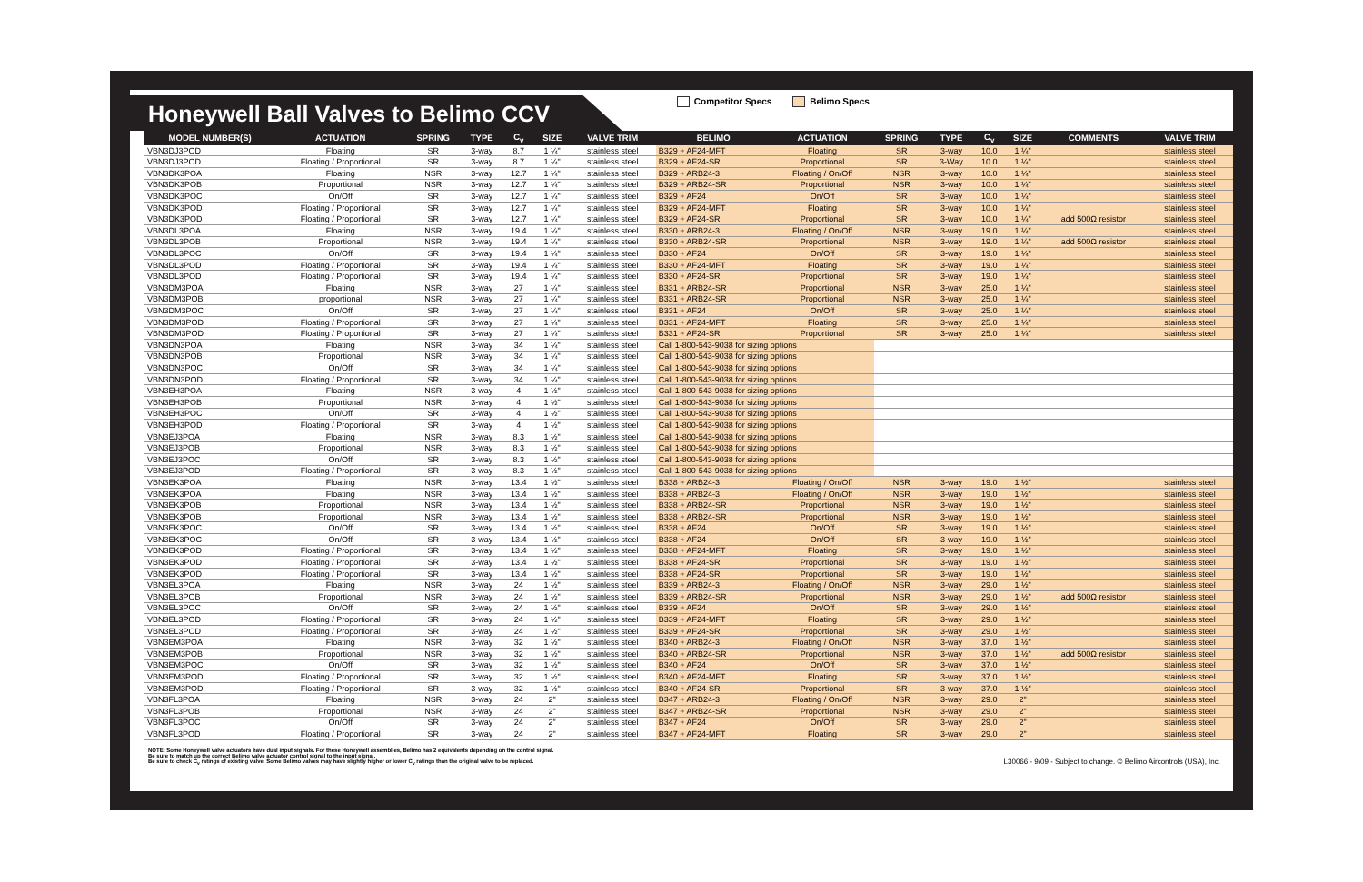Honeywell Ball Valves to Belimo CCV
Competitor Specs Belimo Specs
| MODEL NUMBER(S) | ACTUATION | SPRING | TYPE | C<sub>v</sub> | SIZE | VALVE TRIM | BELIMO | ACTUATION | SPRING | TYPE | C<sub>v</sub> | SIZE | COMMENTS | VALVE TRIM |
| --- | --- | --- | --- | --- | --- | --- | --- | --- | --- | --- | --- | --- | --- | --- |
| VBN3DJ3POD | Floating | SR | 3-way | 8.7 | 1 ¼" | stainless steel | B329 + AF24-MFT | Floating | SR | 3-way | 10.0 | 1 ¼" | | stainless steel |
| VBN3DJ3POD | Floating / Proportional | SR | 3-way | 8.7 | 1 ¼" | stainless steel | B329 + AF24-SR | Proportional | SR | 3-Way | 10.0 | 1 ¼" | | stainless steel |
| VBN3DK3POA | Floating | NSR | 3-way | 12.7 | 1 ¼" | stainless steel | B329 + ARB24-3 | Floating / On/Off | NSR | 3-way | 10.0 | 1 ¼" | | stainless steel |
| VBN3DK3POB | Proportional | NSR | 3-way | 12.7 | 1 ¼" | stainless steel | B329 + ARB24-SR | Proportional | NSR | 3-way | 10.0 | 1 ¼" | | stainless steel |
| VBN3DK3POC | On/Off | SR | 3-way | 12.7 | 1 ¼" | stainless steel | B329 + AF24 | On/Off | SR | 3-way | 10.0 | 1 ¼" | | stainless steel |
| VBN3DK3POD | Floating / Proportional | SR | 3-way | 12.7 | 1 ¼" | stainless steel | B329 + AF24-MFT | Floating | SR | 3-way | 10.0 | 1 ¼" | | stainless steel |
| VBN3DK3POD | Floating / Proportional | SR | 3-way | 12.7 | 1 ¼" | stainless steel | B329 + AF24-SR | Proportional | SR | 3-way | 10.0 | 1 ¼" | add 500Ω resistor | stainless steel |
| VBN3DL3POA | Floating | NSR | 3-way | 19.4 | 1 ¼" | stainless steel | B330 + ARB24-3 | Floating / On/Off | NSR | 3-way | 19.0 | 1 ¼" | | stainless steel |
| VBN3DL3POB | Proportional | NSR | 3-way | 19.4 | 1 ¼" | stainless steel | B330 + ARB24-SR | Proportional | NSR | 3-way | 19.0 | 1 ¼" | add 500Ω resistor | stainless steel |
| VBN3DL3POC | On/Off | SR | 3-way | 19.4 | 1 ¼" | stainless steel | B330 + AF24 | On/Off | SR | 3-way | 19.0 | 1 ¼" | | stainless steel |
| VBN3DL3POD | Floating / Proportional | SR | 3-way | 19.4 | 1 ¼" | stainless steel | B330 + AF24-MFT | Floating | SR | 3-way | 19.0 | 1 ¼" | | stainless steel |
| VBN3DL3POD | Floating / Proportional | SR | 3-way | 19.4 | 1 ¼" | stainless steel | B330 + AF24-SR | Proportional | SR | 3-way | 19.0 | 1 ¼" | | stainless steel |
| VBN3DM3POA | Floating | NSR | 3-way | 27 | 1 ¼" | stainless steel | B331 + ARB24-SR | Proportional | NSR | 3-way | 25.0 | 1 ¼" | | stainless steel |
| VBN3DM3POB | proportional | NSR | 3-way | 27 | 1 ¼" | stainless steel | B331 + ARB24-SR | Proportional | NSR | 3-way | 25.0 | 1 ¼" | | stainless steel |
| VBN3DM3POC | On/Off | SR | 3-way | 27 | 1 ¼" | stainless steel | B331 + AF24 | On/Off | SR | 3-way | 25.0 | 1 ¼" | | stainless steel |
| VBN3DM3POD | Floating / Proportional | SR | 3-way | 27 | 1 ¼" | stainless steel | B331 + AF24-MFT | Floating | SR | 3-way | 25.0 | 1 ¼" | | stainless steel |
| VBN3DM3POD | Floating / Proportional | SR | 3-way | 27 | 1 ¼" | stainless steel | B331 + AF24-SR | Proportional | SR | 3-way | 25.0 | 1 ¼" | | stainless steel |
| VBN3DN3POA | Floating | NSR | 3-way | 34 | 1 ¼" | stainless steel | Call 1-800-543-9038 for sizing options | | | | | | | |
| VBN3DN3POB | Proportional | NSR | 3-way | 34 | 1 ¼" | stainless steel | Call 1-800-543-9038 for sizing options | | | | | | | |
| VBN3DN3POC | On/Off | SR | 3-way | 34 | 1 ¼" | stainless steel | Call 1-800-543-9038 for sizing options | | | | | | | |
| VBN3DN3POD | Floating / Proportional | SR | 3-way | 34 | 1 ¼" | stainless steel | Call 1-800-543-9038 for sizing options | | | | | | | |
| VBN3EH3POA | Floating | NSR | 3-way | 4 | 1 ½" | stainless steel | Call 1-800-543-9038 for sizing options | | | | | | | |
| VBN3EH3POB | Proportional | NSR | 3-way | 4 | 1 ½" | stainless steel | Call 1-800-543-9038 for sizing options | | | | | | | |
| VBN3EH3POC | On/Off | SR | 3-way | 4 | 1 ½" | stainless steel | Call 1-800-543-9038 for sizing options | | | | | | | |
| VBN3EH3POD | Floating / Proportional | SR | 3-way | 4 | 1 ½" | stainless steel | Call 1-800-543-9038 for sizing options | | | | | | | |
| VBN3EJ3POA | Floating | NSR | 3-way | 8.3 | 1 ½" | stainless steel | Call 1-800-543-9038 for sizing options | | | | | | | |
| VBN3EJ3POB | Proportional | NSR | 3-way | 8.3 | 1 ½" | stainless steel | Call 1-800-543-9038 for sizing options | | | | | | | |
| VBN3EJ3POC | On/Off | SR | 3-way | 8.3 | 1 ½" | stainless steel | Call 1-800-543-9038 for sizing options | | | | | | | |
| VBN3EJ3POD | Floating / Proportional | SR | 3-way | 8.3 | 1 ½" | stainless steel | Call 1-800-543-9038 for sizing options | | | | | | | |
| VBN3EK3POA | Floating | NSR | 3-way | 13.4 | 1 ½" | stainless steel | B338 + ARB24-3 | Floating / On/Off | NSR | 3-way | 19.0 | 1 ½" | | stainless steel |
| VBN3EK3POA | Floating | NSR | 3-way | 13.4 | 1 ½" | stainless steel | B338 + ARB24-3 | Floating / On/Off | NSR | 3-way | 19.0 | 1 ½" | | stainless steel |
| VBN3EK3POB | Proportional | NSR | 3-way | 13.4 | 1 ½" | stainless steel | B338 + ARB24-SR | Proportional | NSR | 3-way | 19.0 | 1 ½" | | stainless steel |
| VBN3EK3POB | Proportional | NSR | 3-way | 13.4 | 1 ½" | stainless steel | B338 + ARB24-SR | Proportional | NSR | 3-way | 19.0 | 1 ½" | | stainless steel |
| VBN3EK3POC | On/Off | SR | 3-way | 13.4 | 1 ½" | stainless steel | B338 + AF24 | On/Off | SR | 3-way | 19.0 | 1 ½" | | stainless steel |
| VBN3EK3POC | On/Off | SR | 3-way | 13.4 | 1 ½" | stainless steel | B338 + AF24 | On/Off | SR | 3-way | 19.0 | 1 ½" | | stainless steel |
| VBN3EK3POD | Floating / Proportional | SR | 3-way | 13.4 | 1 ½" | stainless steel | B338 + AF24-MFT | Floating | SR | 3-way | 19.0 | 1 ½" | | stainless steel |
| VBN3EK3POD | Floating / Proportional | SR | 3-way | 13.4 | 1 ½" | stainless steel | B338 + AF24-SR | Proportional | SR | 3-way | 19.0 | 1 ½" | | stainless steel |
| VBN3EK3POD | Floating / Proportional | SR | 3-way | 13.4 | 1 ½" | stainless steel | B338 + AF24-SR | Proportional | SR | 3-way | 19.0 | 1 ½" | | stainless steel |
| VBN3EL3POA | Floating | NSR | 3-way | 24 | 1 ½" | stainless steel | B339 + ARB24-3 | Floating / On/Off | NSR | 3-way | 29.0 | 1 ½" | | stainless steel |
| VBN3EL3POB | Proportional | NSR | 3-way | 24 | 1 ½" | stainless steel | B339 + ARB24-SR | Proportional | NSR | 3-way | 29.0 | 1 ½" | add 500Ω resistor | stainless steel |
| VBN3EL3POC | On/Off | SR | 3-way | 24 | 1 ½" | stainless steel | B339 + AF24 | On/Off | SR | 3-way | 29.0 | 1 ½" | | stainless steel |
| VBN3EL3POD | Floating / Proportional | SR | 3-way | 24 | 1 ½" | stainless steel | B339 + AF24-MFT | Floating | SR | 3-way | 29.0 | 1 ½" | | stainless steel |
| VBN3EL3POD | Floating / Proportional | SR | 3-way | 24 | 1 ½" | stainless steel | B339 + AF24-SR | Proportional | SR | 3-way | 29.0 | 1 ½" | | stainless steel |
| VBN3EM3POA | Floating | NSR | 3-way | 32 | 1 ½" | stainless steel | B340 + ARB24-3 | Floating / On/Off | NSR | 3-way | 37.0 | 1 ½" | | stainless steel |
| VBN3EM3POB | Proportional | NSR | 3-way | 32 | 1 ½" | stainless steel | B340 + ARB24-SR | Proportional | NSR | 3-way | 37.0 | 1 ½" | add 500Ω resistor | stainless steel |
| VBN3EM3POC | On/Off | SR | 3-way | 32 | 1 ½" | stainless steel | B340 + AF24 | On/Off | SR | 3-way | 37.0 | 1 ½" | | stainless steel |
| VBN3EM3POD | Floating / Proportional | SR | 3-way | 32 | 1 ½" | stainless steel | B340 + AF24-MFT | Floating | SR | 3-way | 37.0 | 1 ½" | | stainless steel |
| VBN3EM3POD | Floating / Proportional | SR | 3-way | 32 | 1 ½" | stainless steel | B340 + AF24-SR | Proportional | SR | 3-way | 37.0 | 1 ½" | | stainless steel |
| VBN3FL3POA | Floating | NSR | 3-way | 24 | 2" | stainless steel | B347 + ARB24-3 | Floating / On/Off | NSR | 3-way | 29.0 | 2" | | stainless steel |
| VBN3FL3POB | Proportional | NSR | 3-way | 24 | 2" | stainless steel | B347 + ARB24-SR | Proportional | NSR | 3-way | 29.0 | 2" | | stainless steel |
| VBN3FL3POC | On/Off | SR | 3-way | 24 | 2" | stainless steel | B347 + AF24 | On/Off | SR | 3-way | 29.0 | 2" | | stainless steel |
| VBN3FL3POD | Floating / Proportional | SR | 3-way | 24 | 2" | stainless steel | B347 + AF24-MFT | Floating | SR | 3-way | 29.0 | 2" | | stainless steel |
NOTE: Some Honeywell valve actuators have dual input signals. For these Honeywell assemblies, Belimo has 2 equivalents depending on the control signal.
Be sure to match up the correct Belimo valve actuator control signal to the input signal.
Be sure to check C<sub>v</sub> ratings of existing valve. Some Belimo valves may have slightly higher or lower C<sub>v</sub> ratings than the original valve to be replaced.
L30066 - 9/09 - Subject to change. © Belimo Aircontrols (USA), Inc.